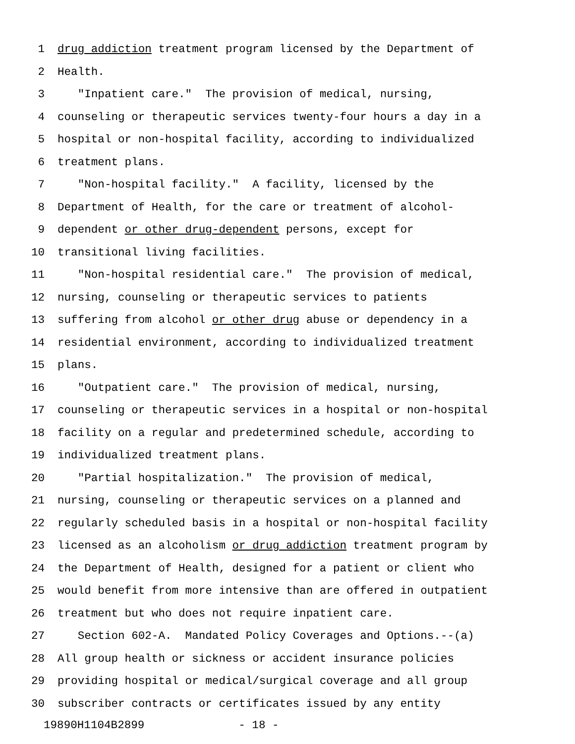1 drug addiction treatment program licensed by the Department of
2 Health.
3 "Inpatient care." The provision of medical, nursing,
4 counseling or therapeutic services twenty-four hours a day in a
5 hospital or non-hospital facility, according to individualized
6 treatment plans.
7 "Non-hospital facility." A facility, licensed by the
8 Department of Health, for the care or treatment of alcohol-
9 dependent or other drug-dependent persons, except for
10 transitional living facilities.
11 "Non-hospital residential care." The provision of medical,
12 nursing, counseling or therapeutic services to patients
13 suffering from alcohol or other drug abuse or dependency in a
14 residential environment, according to individualized treatment
15 plans.
16 "Outpatient care." The provision of medical, nursing,
17 counseling or therapeutic services in a hospital or non-hospital
18 facility on a regular and predetermined schedule, according to
19 individualized treatment plans.
20 "Partial hospitalization." The provision of medical,
21 nursing, counseling or therapeutic services on a planned and
22 regularly scheduled basis in a hospital or non-hospital facility
23 licensed as an alcoholism or drug addiction treatment program by
24 the Department of Health, designed for a patient or client who
25 would benefit from more intensive than are offered in outpatient
26 treatment but who does not require inpatient care.
27 Section 602-A. Mandated Policy Coverages and Options.--(a)
28 All group health or sickness or accident insurance policies
29 providing hospital or medical/surgical coverage and all group
30 subscriber contracts or certificates issued by any entity
19890H1104B2899 - 18 -